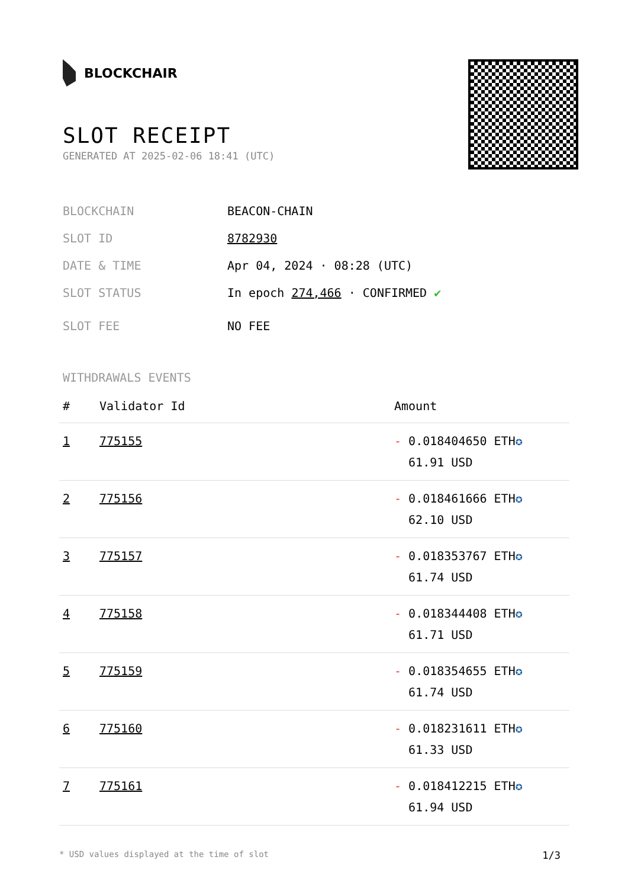BLOCKCHAIR
SLOT RECEIPT
GENERATED AT 2025-02-06 18:41 (UTC)
BLOCKCHAIN BEACON-CHAIN
SLOT ID 8782930
DATE & TIME Apr 04, 2024 · 08:28 (UTC)
SLOT STATUS In epoch 274,466 · CONFIRMED ✔
SLOT FEE NO FEE
WITHDRAWALS EVENTS
| # | Validator Id | Amount |
| --- | --- | --- |
| 1 | 775155 | - 0.018404650 ETH ✪ 61.91 USD |
| 2 | 775156 | - 0.018461666 ETH ✪ 62.10 USD |
| 3 | 775157 | - 0.018353767 ETH ✪ 61.74 USD |
| 4 | 775158 | - 0.018344408 ETH ✪ 61.71 USD |
| 5 | 775159 | - 0.018354655 ETH ✪ 61.74 USD |
| 6 | 775160 | - 0.018231611 ETH ✪ 61.33 USD |
| 7 | 775161 | - 0.018412215 ETH ✪ 61.94 USD |
* USD values displayed at the time of slot 1/3